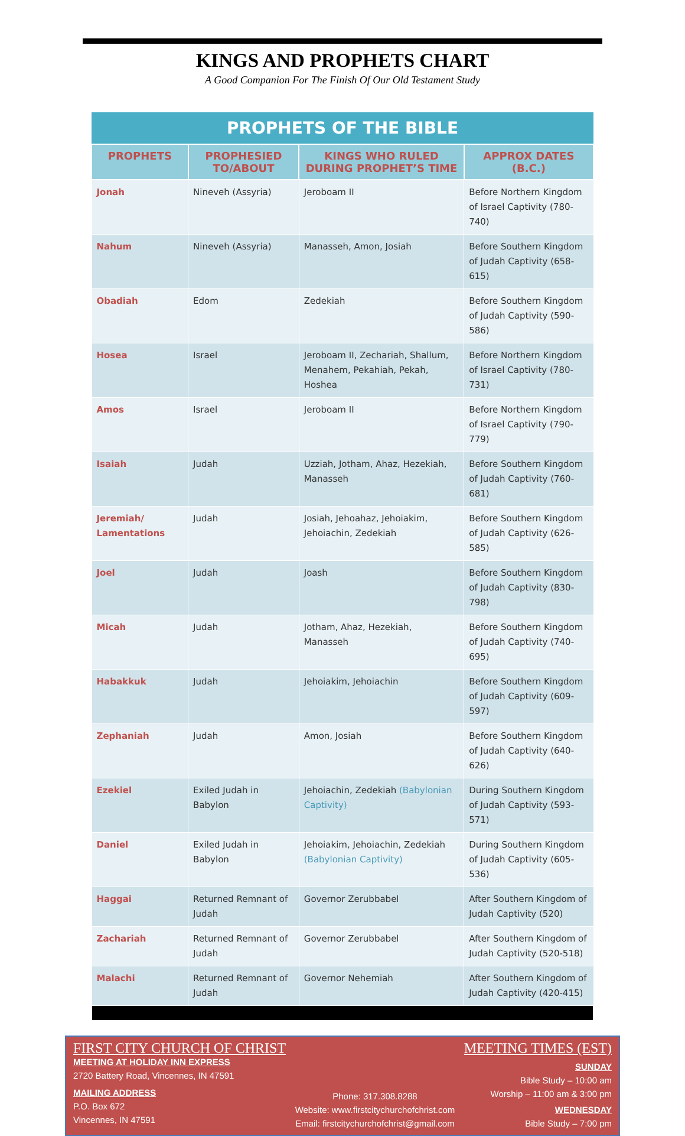KINGS AND PROPHETS CHART
A Good Companion For The Finish Of Our Old Testament Study
| PROPHETS OF THE BIBLE | | | |
| --- | --- | --- | --- |
| PROPHETS | PROPHESIED TO/ABOUT | KINGS WHO RULED DURING PROPHET’S TIME | APPROX DATES (B.C.) |
| Jonah | Nineveh (Assyria) | Jeroboam II | Before Northern Kingdom of Israel Captivity (780-740) |
| Nahum | Nineveh (Assyria) | Manasseh, Amon, Josiah | Before Southern Kingdom of Judah Captivity (658-615) |
| Obadiah | Edom | Zedekiah | Before Southern Kingdom of Judah Captivity (590-586) |
| Hosea | Israel | Jeroboam II, Zechariah, Shallum, Menahem, Pekahiah, Pekah, Hoshea | Before Northern Kingdom of Israel Captivity (780-731) |
| Amos | Israel | Jeroboam II | Before Northern Kingdom of Israel Captivity (790-779) |
| Isaiah | Judah | Uzziah, Jotham, Ahaz, Hezekiah, Manasseh | Before Southern Kingdom of Judah Captivity (760-681) |
| Jeremiah/ Lamentations | Judah | Josiah, Jehoahaz, Jehoiakim, Jehoiachin, Zedekiah | Before Southern Kingdom of Judah Captivity (626-585) |
| Joel | Judah | Joash | Before Southern Kingdom of Judah Captivity (830-798) |
| Micah | Judah | Jotham, Ahaz, Hezekiah, Manasseh | Before Southern Kingdom of Judah Captivity (740-695) |
| Habakkuk | Judah | Jehoiakim, Jehoiachin | Before Southern Kingdom of Judah Captivity (609-597) |
| Zephaniah | Judah | Amon, Josiah | Before Southern Kingdom of Judah Captivity (640-626) |
| Ezekiel | Exiled Judah in Babylon | Jehoiachin, Zedekiah (Babylonian Captivity) | During Southern Kingdom of Judah Captivity (593-571) |
| Daniel | Exiled Judah in Babylon | Jehoiakim, Jehoiachin, Zedekiah (Babylonian Captivity) | During Southern Kingdom of Judah Captivity (605-536) |
| Haggai | Returned Remnant of Judah | Governor Zerubbabel | After Southern Kingdom of Judah Captivity (520) |
| Zachariah | Returned Remnant of Judah | Governor Zerubbabel | After Southern Kingdom of Judah Captivity (520-518) |
| Malachi | Returned Remnant of Judah | Governor Nehemiah | After Southern Kingdom of Judah Captivity (420-415) |
FIRST CITY CHURCH OF CHRIST
MEETING AT HOLIDAY INN EXPRESS
2720 Battery Road, Vincennes, IN 47591
MAILING ADDRESS
P.O. Box 672
Vincennes, IN 47591
Phone: 317.308.8288
Website: www.firstcitychurchofchrist.com
Email: firstcitychurchofchrist@gmail.com
MEETING TIMES (EST)
SUNDAY
Bible Study – 10:00 am
Worship – 11:00 am & 3:00 pm
WEDNESDAY
Bible Study – 7:00 pm